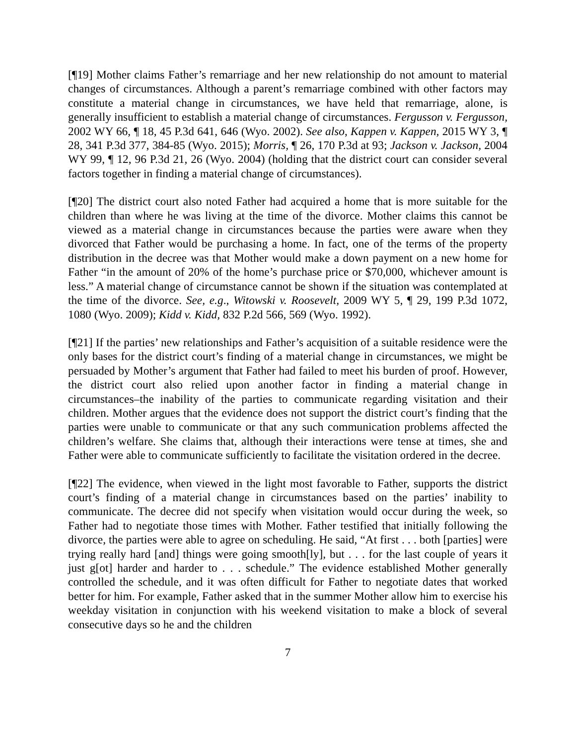[¶19] Mother claims Father’s remarriage and her new relationship do not amount to material changes of circumstances. Although a parent’s remarriage combined with other factors may constitute a material change in circumstances, we have held that remarriage, alone, is generally insufficient to establish a material change of circumstances. Fergusson v. Fergusson, 2002 WY 66, ¶ 18, 45 P.3d 641, 646 (Wyo. 2002). See also, Kappen v. Kappen, 2015 WY 3, ¶ 28, 341 P.3d 377, 384-85 (Wyo. 2015); Morris, ¶ 26, 170 P.3d at 93; Jackson v. Jackson, 2004 WY 99, ¶ 12, 96 P.3d 21, 26 (Wyo. 2004) (holding that the district court can consider several factors together in finding a material change of circumstances).
[¶20] The district court also noted Father had acquired a home that is more suitable for the children than where he was living at the time of the divorce. Mother claims this cannot be viewed as a material change in circumstances because the parties were aware when they divorced that Father would be purchasing a home. In fact, one of the terms of the property distribution in the decree was that Mother would make a down payment on a new home for Father “in the amount of 20% of the home’s purchase price or $70,000, whichever amount is less.” A material change of circumstance cannot be shown if the situation was contemplated at the time of the divorce. See, e.g., Witowski v. Roosevelt, 2009 WY 5, ¶ 29, 199 P.3d 1072, 1080 (Wyo. 2009); Kidd v. Kidd, 832 P.2d 566, 569 (Wyo. 1992).
[¶21] If the parties’ new relationships and Father’s acquisition of a suitable residence were the only bases for the district court’s finding of a material change in circumstances, we might be persuaded by Mother’s argument that Father had failed to meet his burden of proof. However, the district court also relied upon another factor in finding a material change in circumstances–the inability of the parties to communicate regarding visitation and their children. Mother argues that the evidence does not support the district court’s finding that the parties were unable to communicate or that any such communication problems affected the children’s welfare. She claims that, although their interactions were tense at times, she and Father were able to communicate sufficiently to facilitate the visitation ordered in the decree.
[¶22] The evidence, when viewed in the light most favorable to Father, supports the district court’s finding of a material change in circumstances based on the parties’ inability to communicate. The decree did not specify when visitation would occur during the week, so Father had to negotiate those times with Mother. Father testified that initially following the divorce, the parties were able to agree on scheduling. He said, “At first . . . both [parties] were trying really hard [and] things were going smooth[ly], but . . . for the last couple of years it just g[ot] harder and harder to . . . schedule.” The evidence established Mother generally controlled the schedule, and it was often difficult for Father to negotiate dates that worked better for him. For example, Father asked that in the summer Mother allow him to exercise his weekday visitation in conjunction with his weekend visitation to make a block of several consecutive days so he and the children
7